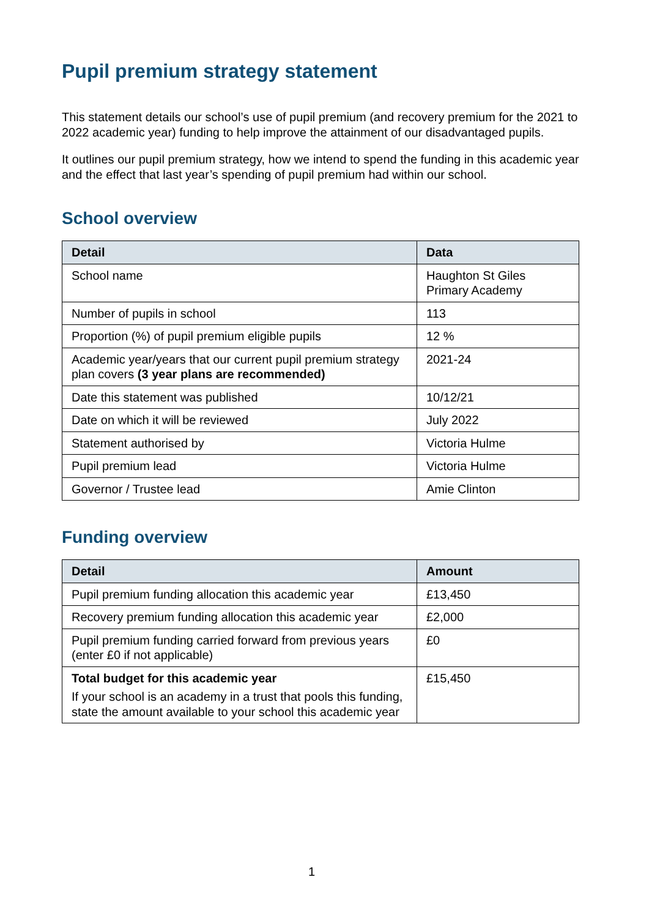Pupil premium strategy statement
This statement details our school’s use of pupil premium (and recovery premium for the 2021 to 2022 academic year) funding to help improve the attainment of our disadvantaged pupils.
It outlines our pupil premium strategy, how we intend to spend the funding in this academic year and the effect that last year’s spending of pupil premium had within our school.
School overview
| Detail | Data |
| --- | --- |
| School name | Haughton St Giles Primary Academy |
| Number of pupils in school | 113 |
| Proportion (%) of pupil premium eligible pupils | 12 % |
| Academic year/years that our current pupil premium strategy plan covers (3 year plans are recommended) | 2021-24 |
| Date this statement was published | 10/12/21 |
| Date on which it will be reviewed | July 2022 |
| Statement authorised by | Victoria Hulme |
| Pupil premium lead | Victoria Hulme |
| Governor / Trustee lead | Amie Clinton |
Funding overview
| Detail | Amount |
| --- | --- |
| Pupil premium funding allocation this academic year | £13,450 |
| Recovery premium funding allocation this academic year | £2,000 |
| Pupil premium funding carried forward from previous years (enter £0 if not applicable) | £0 |
| Total budget for this academic year If your school is an academy in a trust that pools this funding, state the amount available to your school this academic year | £15,450 |
1